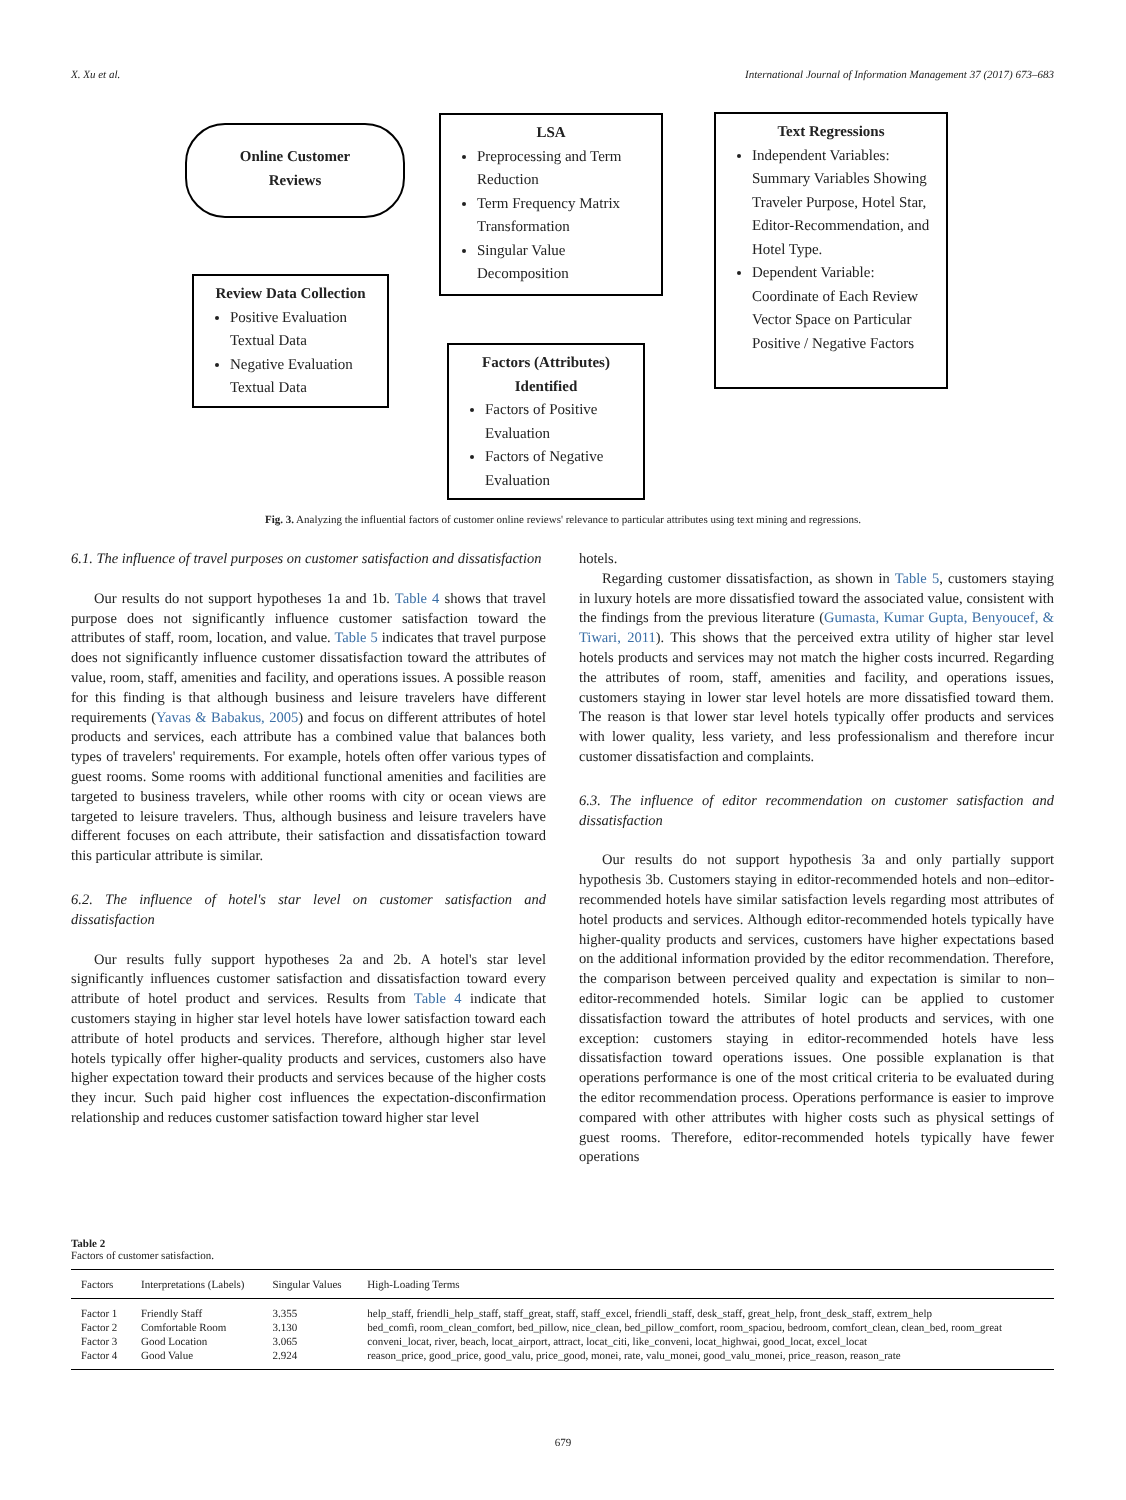X. Xu et al. International Journal of Information Management 37 (2017) 673–683
Online Customer
Reviews
Review Data Collection
Positive Evaluation Textual Data
Negative Evaluation Textual Data
LSA
Preprocessing and Term Reduction
Term Frequency Matrix Transformation
Singular Value Decomposition
Factors (Attributes) Identified
Factors of Positive Evaluation
Factors of Negative Evaluation
Text Regressions
Independent Variables: Summary Variables Showing Traveler Purpose, Hotel Star, Editor-Recommendation, and Hotel Type.
Dependent Variable: Coordinate of Each Review Vector Space on Particular Positive / Negative Factors
Fig. 3. Analyzing the influential factors of customer online reviews' relevance to particular attributes using text mining and regressions.
6.1. The influence of travel purposes on customer satisfaction and dissatisfaction
Our results do not support hypotheses 1a and 1b. Table 4 shows that travel purpose does not significantly influence customer satisfaction toward the attributes of staff, room, location, and value. Table 5 indicates that travel purpose does not significantly influence customer dissatisfaction toward the attributes of value, room, staff, amenities and facility, and operations issues. A possible reason for this finding is that although business and leisure travelers have different requirements (Yavas & Babakus, 2005) and focus on different attributes of hotel products and services, each attribute has a combined value that balances both types of travelers' requirements. For example, hotels often offer various types of guest rooms. Some rooms with additional functional amenities and facilities are targeted to business travelers, while other rooms with city or ocean views are targeted to leisure travelers. Thus, although business and leisure travelers have different focuses on each attribute, their satisfaction and dissatisfaction toward this particular attribute is similar.
6.2. The influence of hotel's star level on customer satisfaction and dissatisfaction
Our results fully support hypotheses 2a and 2b. A hotel's star level significantly influences customer satisfaction and dissatisfaction toward every attribute of hotel product and services. Results from Table 4 indicate that customers staying in higher star level hotels have lower satisfaction toward each attribute of hotel products and services. Therefore, although higher star level hotels typically offer higher-quality products and services, customers also have higher expectation toward their products and services because of the higher costs they incur. Such paid higher cost influences the expectation-disconfirmation relationship and reduces customer satisfaction toward higher star level
hotels.
Regarding customer dissatisfaction, as shown in Table 5, customers staying in luxury hotels are more dissatisfied toward the associated value, consistent with the findings from the previous literature (Gumasta, Kumar Gupta, Benyoucef, & Tiwari, 2011). This shows that the perceived extra utility of higher star level hotels products and services may not match the higher costs incurred. Regarding the attributes of room, staff, amenities and facility, and operations issues, customers staying in lower star level hotels are more dissatisfied toward them. The reason is that lower star level hotels typically offer products and services with lower quality, less variety, and less professionalism and therefore incur customer dissatisfaction and complaints.
6.3. The influence of editor recommendation on customer satisfaction and dissatisfaction
Our results do not support hypothesis 3a and only partially support hypothesis 3b. Customers staying in editor-recommended hotels and non–editor-recommended hotels have similar satisfaction levels regarding most attributes of hotel products and services. Although editor-recommended hotels typically have higher-quality products and services, customers have higher expectations based on the additional information provided by the editor recommendation. Therefore, the comparison between perceived quality and expectation is similar to non–editor-recommended hotels. Similar logic can be applied to customer dissatisfaction toward the attributes of hotel products and services, with one exception: customers staying in editor-recommended hotels have less dissatisfaction toward operations issues. One possible explanation is that operations performance is one of the most critical criteria to be evaluated during the editor recommendation process. Operations performance is easier to improve compared with other attributes with higher costs such as physical settings of guest rooms. Therefore, editor-recommended hotels typically have fewer operations
Table 2
Factors of customer satisfaction.
| Factors | Interpretations (Labels) | Singular Values | High-Loading Terms |
| --- | --- | --- | --- |
| Factor 1 | Friendly Staff | 3.355 | help_staff, friendli_help_staff, staff_great, staff, staff_excel, friendli_staff, desk_staff, great_help, front_desk_staff, extrem_help |
| Factor 2 | Comfortable Room | 3.130 | bed_comfi, room_clean_comfort, bed_pillow, nice_clean, bed_pillow_comfort, room_spaciou, bedroom, comfort_clean, clean_bed, room_great |
| Factor 3 | Good Location | 3.065 | conveni_locat, river, beach, locat_airport, attract, locat_citi, like_conveni, locat_highwai, good_locat, excel_locat |
| Factor 4 | Good Value | 2.924 | reason_price, good_price, good_valu, price_good, monei, rate, valu_monei, good_valu_monei, price_reason, reason_rate |
679